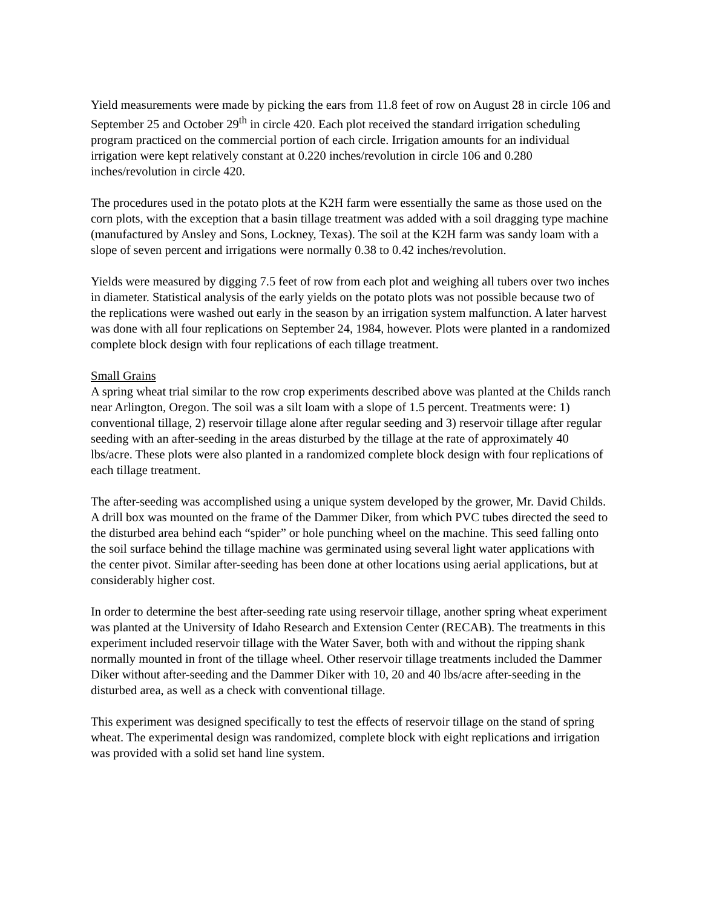Yield measurements were made by picking the ears from 11.8 feet of row on August 28 in circle 106 and September 25 and October 29<sup>th</sup> in circle 420. Each plot received the standard irrigation scheduling program practiced on the commercial portion of each circle. Irrigation amounts for an individual irrigation were kept relatively constant at 0.220 inches/revolution in circle 106 and 0.280 inches/revolution in circle 420.
The procedures used in the potato plots at the K2H farm were essentially the same as those used on the corn plots, with the exception that a basin tillage treatment was added with a soil dragging type machine (manufactured by Ansley and Sons, Lockney, Texas). The soil at the K2H farm was sandy loam with a slope of seven percent and irrigations were normally 0.38 to 0.42 inches/revolution.
Yields were measured by digging 7.5 feet of row from each plot and weighing all tubers over two inches in diameter. Statistical analysis of the early yields on the potato plots was not possible because two of the replications were washed out early in the season by an irrigation system malfunction. A later harvest was done with all four replications on September 24, 1984, however. Plots were planted in a randomized complete block design with four replications of each tillage treatment.
Small Grains
A spring wheat trial similar to the row crop experiments described above was planted at the Childs ranch near Arlington, Oregon. The soil was a silt loam with a slope of 1.5 percent. Treatments were: 1) conventional tillage, 2) reservoir tillage alone after regular seeding and 3) reservoir tillage after regular seeding with an after-seeding in the areas disturbed by the tillage at the rate of approximately 40 lbs/acre. These plots were also planted in a randomized complete block design with four replications of each tillage treatment.
The after-seeding was accomplished using a unique system developed by the grower, Mr. David Childs. A drill box was mounted on the frame of the Dammer Diker, from which PVC tubes directed the seed to the disturbed area behind each “spider” or hole punching wheel on the machine. This seed falling onto the soil surface behind the tillage machine was germinated using several light water applications with the center pivot. Similar after-seeding has been done at other locations using aerial applications, but at considerably higher cost.
In order to determine the best after-seeding rate using reservoir tillage, another spring wheat experiment was planted at the University of Idaho Research and Extension Center (RECAB). The treatments in this experiment included reservoir tillage with the Water Saver, both with and without the ripping shank normally mounted in front of the tillage wheel. Other reservoir tillage treatments included the Dammer Diker without after-seeding and the Dammer Diker with 10, 20 and 40 lbs/acre after-seeding in the disturbed area, as well as a check with conventional tillage.
This experiment was designed specifically to test the effects of reservoir tillage on the stand of spring wheat. The experimental design was randomized, complete block with eight replications and irrigation was provided with a solid set hand line system.